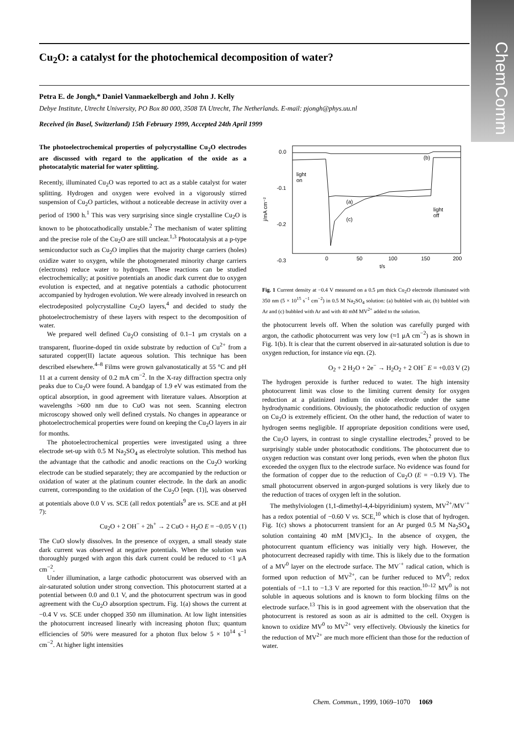ChemComm
Cu<sub>2</sub>O: a catalyst for the photochemical decomposition of water?
Petra E. de Jongh,* Daniel Vanmaekelbergh and John J. Kelly
Debye Institute, Utrecht University, PO Box 80 000, 3508 TA Utrecht, The Netherlands. E-mail: pjongh@phys.uu.nl
Received (in Basel, Switzerland) 15th February 1999, Accepted 24th April 1999
The photoelectrochemical properties of polycrystalline Cu<sub>2</sub>O electrodes are discussed with regard to the application of the oxide as a photocatalytic material for water splitting.
Recently, illuminated Cu<sub>2</sub>O was reported to act as a stable catalyst for water splitting. Hydrogen and oxygen were evolved in a vigorously stirred suspension of Cu<sub>2</sub>O particles, without a noticeable decrease in activity over a period of 1900 h.<sup>1</sup> This was very surprising since single crystalline Cu<sub>2</sub>O is known to be photocathodically unstable.<sup>2</sup> The mechanism of water splitting and the precise role of the Cu<sub>2</sub>O are still unclear.<sup>1,3</sup> Photocatalysis at a p-type semiconductor such as Cu<sub>2</sub>O implies that the majority charge carriers (holes) oxidize water to oxygen, while the photogenerated minority charge carriers (electrons) reduce water to hydrogen. These reactions can be studied electrochemically; at positive potentials an anodic dark current due to oxygen evolution is expected, and at negative potentials a cathodic photocurrent accompanied by hydrogen evolution. We were already involved in research on electrodeposited polycrystalline Cu<sub>2</sub>O layers,<sup>4</sup> and decided to study the photoelectrochemistry of these layers with respect to the decomposition of water.
We prepared well defined Cu<sub>2</sub>O consisting of 0.1–1 μm crystals on a transparent, fluorine-doped tin oxide substrate by reduction of Cu<sup>2+</sup> from a saturated copper(II) lactate aqueous solution. This technique has been described elsewhere.<sup>4–8</sup> Films were grown galvanostatically at 55 °C and pH 11 at a current density of 0.2 mA cm<sup>−2</sup>. In the X-ray diffraction spectra only peaks due to Cu<sub>2</sub>O were found. A bandgap of 1.9 eV was estimated from the optical absorption, in good agreement with literature values. Absorption at wavelengths >600 nm due to CuO was not seen. Scanning electron microscopy showed only well defined crystals. No changes in appearance or photoelectrochemical properties were found on keeping the Cu<sub>2</sub>O layers in air for months.
The photoelectrochemical properties were investigated using a three electrode set-up with 0.5 M Na<sub>2</sub>SO<sub>4</sub> as electrolyte solution. This method has the advantage that the cathodic and anodic reactions on the Cu<sub>2</sub>O working electrode can be studied separately; they are accompanied by the reduction or oxidation of water at the platinum counter electrode. In the dark an anodic current, corresponding to the oxidation of the Cu<sub>2</sub>O [eqn. (1)], was observed at potentials above 0.0 V vs. SCE (all redox potentials<sup>9</sup> are vs. SCE and at pH 7):
Cu<sub>2</sub>O + 2 OH<sup>−</sup> + 2h<sup>+</sup> → 2 CuO + H<sub>2</sub>O E = −0.05 V (1)
The CuO slowly dissolves. In the presence of oxygen, a small steady state dark current was observed at negative potentials. When the solution was thoroughly purged with argon this dark current could be reduced to <1 μA cm<sup>−2</sup>.
Under illumination, a large cathodic photocurrent was observed with an air-saturated solution under strong convection. This photocurrent started at a potential between 0.0 and 0.1 V, and the photocurrent spectrum was in good agreement with the Cu<sub>2</sub>O absorption spectrum. Fig. 1(a) shows the current at −0.4 V vs. SCE under chopped 350 nm illumination. At low light intensities the photocurrent increased linearly with increasing photon flux; quantum efficiencies of 50% were measured for a photon flux below 5 × 10<sup>14</sup> s<sup>−1</sup> cm<sup>−2</sup>. At higher light intensities
0.0
-0.1
-0.2
-0.3
0
50
100
150
200
t/s
j/mA cm⁻²
(b)
(a)
(c)
light
on
light
off
Fig. 1 Current density at −0.4 V measured on a 0.5 μm thick Cu<sub>2</sub>O electrode illuminated with 350 nm (5 × 10<sup>15</sup> s<sup>−1</sup> cm<sup>−2</sup>) in 0.5 M Na<sub>2</sub>SO<sub>4</sub> solution: (a) bubbled with air, (b) bubbled with Ar and (c) bubbled with Ar and with 40 mM MV<sup>2+</sup> added to the solution.
the photocurrent levels off. When the solution was carefully purged with argon, the cathodic photocurrent was very low (≈1 μA cm<sup>−2</sup>) as is shown in Fig. 1(b). It is clear that the current observed in air-saturated solution is due to oxygen reduction, for instance via eqn. (2).
O<sub>2</sub> + 2 H<sub>2</sub>O + 2e<sup>−</sup> → H<sub>2</sub>O<sub>2</sub> + 2 OH<sup>−</sup> E = +0.03 V (2)
The hydrogen peroxide is further reduced to water. The high intensity photocurrent limit was close to the limiting current density for oxygen reduction at a platinized indium tin oxide electrode under the same hydrodynamic conditions. Obviously, the photocathodic reduction of oxygen on Cu<sub>2</sub>O is extremely efficient. On the other hand, the reduction of water to hydrogen seems negligible. If appropriate deposition conditions were used, the Cu<sub>2</sub>O layers, in contrast to single crystalline electrodes,<sup>2</sup> proved to be surprisingly stable under photocathodic conditions. The photocurrent due to oxygen reduction was constant over long periods, even when the photon flux exceeded the oxygen flux to the electrode surface. No evidence was found for the formation of copper due to the reduction of Cu<sub>2</sub>O (E = −0.19 V). The small photocurrent observed in argon-purged solutions is very likely due to the reduction of traces of oxygen left in the solution.
The methylviologen (1,1-dimethyl-4,4-bipyridinium) system, MV<sup>2+</sup>/MV<sup>·+</sup> has a redox potential of −0.60 V vs. SCE,<sup>10</sup> which is close that of hydrogen. Fig. 1(c) shows a photocurrent transient for an Ar purged 0.5 M Na<sub>2</sub>SO<sub>4</sub> solution containing 40 mM [MV]Cl<sub>2</sub>. In the absence of oxygen, the photocurrent quantum efficiency was initially very high. However, the photocurrent decreased rapidly with time. This is likely due to the formation of a MV<sup>0</sup> layer on the electrode surface. The MV<sup>·+</sup> radical cation, which is formed upon reduction of MV<sup>2+</sup>, can be further reduced to MV<sup>0</sup>; redox potentials of −1.1 to −1.3 V are reported for this reaction.<sup>10–12</sup> MV<sup>0</sup> is not soluble in aqueous solutions and is known to form blocking films on the electrode surface.<sup>13</sup> This is in good agreement with the observation that the photocurrent is restored as soon as air is admitted to the cell. Oxygen is known to oxidize MV<sup>0</sup> to MV<sup>2+</sup> very effectively. Obviously the kinetics for the reduction of MV<sup>2+</sup> are much more efficient than those for the reduction of water.
Chem. Commun., 1999, 1069–1070 1069